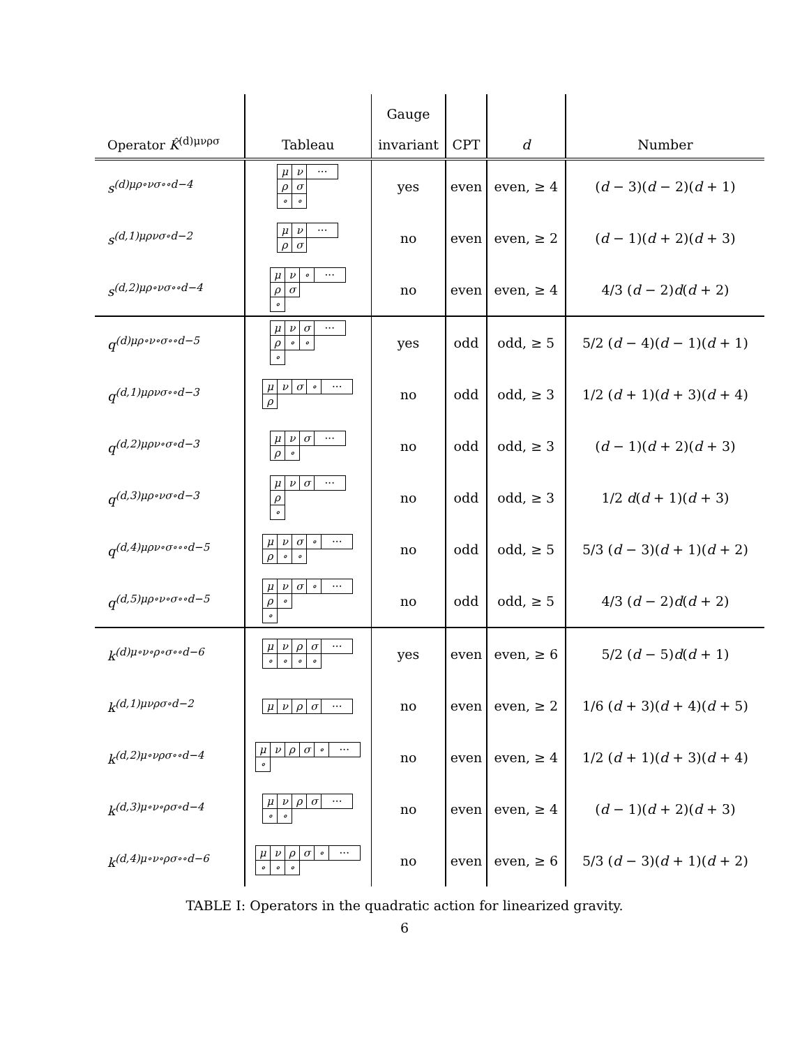| Operator K̂<sup>(d)μνρσ</sup> | Tableau | Gauge invariant | CPT | d | Number |
| --- | --- | --- | --- | --- | --- |
| s<sup>(d)μρ∘νσ∘∘d−4</sup> | μ ν ··· ρ σ ∘ ∘ | yes | even | even, ≥ 4 | ( d − 3)( d − 2)( d + 1) |
| s<sup>(d,1)μρνσ∘d−2</sup> | μ ν ··· ρ σ | no | even | even, ≥ 2 | ( d − 1)( d + 2)( d + 3) |
| s<sup>(d,2)μρ∘νσ∘∘d−4</sup> | μ ν ∘ ··· ρ σ ∘ | no | even | even, ≥ 4 | 4/3 ( d − 2) d ( d + 2) |
| q<sup>(d)μρ∘ν∘σ∘∘d−5</sup> | μ ν σ ··· ρ ∘ ∘ ∘ | yes | odd | odd, ≥ 5 | 5/2 ( d − 4)( d − 1)( d + 1) |
| q<sup>(d,1)μρνσ∘∘d−3</sup> | μ ν σ ∘ ··· ρ | no | odd | odd, ≥ 3 | 1/2 ( d + 1)( d + 3)( d + 4) |
| q<sup>(d,2)μρν∘σ∘d−3</sup> | μ ν σ ··· ρ ∘ | no | odd | odd, ≥ 3 | ( d − 1)( d + 2)( d + 3) |
| q<sup>(d,3)μρ∘νσ∘d−3</sup> | μ ν σ ··· ρ ∘ | no | odd | odd, ≥ 3 | 1/2 d ( d + 1)( d + 3) |
| q<sup>(d,4)μρν∘σ∘∘∘d−5</sup> | μ ν σ ∘ ··· ρ ∘ ∘ | no | odd | odd, ≥ 5 | 5/3 ( d − 3)( d + 1)( d + 2) |
| q<sup>(d,5)μρ∘ν∘σ∘∘d−5</sup> | μ ν σ ∘ ··· ρ ∘ ∘ | no | odd | odd, ≥ 5 | 4/3 ( d − 2) d ( d + 2) |
| k<sup>(d)μ∘ν∘ρ∘σ∘∘d−6</sup> | μ ν ρ σ ··· ∘ ∘ ∘ ∘ | yes | even | even, ≥ 6 | 5/2 ( d − 5) d ( d + 1) |
| k<sup>(d,1)μνρσ∘d−2</sup> | μ ν ρ σ ··· | no | even | even, ≥ 2 | 1/6 ( d + 3)( d + 4)( d + 5) |
| k<sup>(d,2)μ∘νρσ∘∘d−4</sup> | μ ν ρ σ ∘ ··· ∘ | no | even | even, ≥ 4 | 1/2 ( d + 1)( d + 3)( d + 4) |
| k<sup>(d,3)μ∘ν∘ρσ∘d−4</sup> | μ ν ρ σ ··· ∘ ∘ | no | even | even, ≥ 4 | ( d − 1)( d + 2)( d + 3) |
| k<sup>(d,4)μ∘ν∘ρσ∘∘d−6</sup> | μ ν ρ σ ∘ ··· ∘ ∘ ∘ | no | even | even, ≥ 6 | 5/3 ( d − 3)( d + 1)( d + 2) |
TABLE I: Operators in the quadratic action for linearized gravity.
6